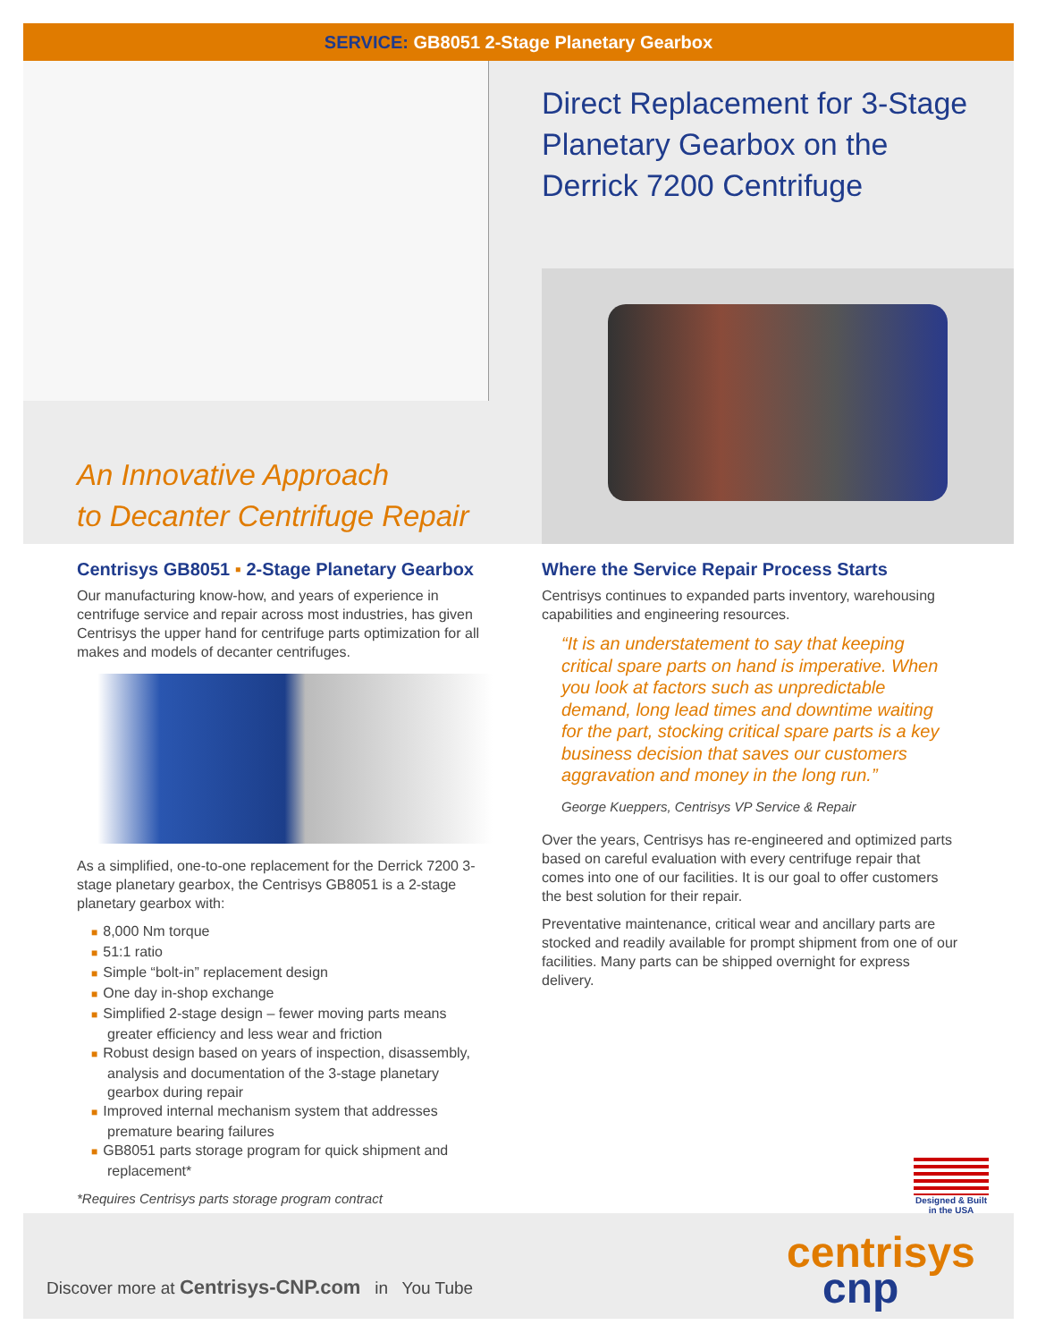SERVICE: GB8051 2-Stage Planetary Gearbox
Direct Replacement for 3-Stage Planetary Gearbox on the Derrick 7200 Centrifuge
An Innovative Approach
to Decanter Centrifuge Repair
Centrisys GB8051 ▪ 2-Stage Planetary Gearbox
Our manufacturing know-how, and years of experience in centrifuge service and repair across most industries, has given Centrisys the upper hand for centrifuge parts optimization for all makes and models of decanter centrifuges.
As a simplified, one-to-one replacement for the Derrick 7200 3-stage planetary gearbox, the Centrisys GB8051 is a 2-stage planetary gearbox with:
■ 8,000 Nm torque
■ 51:1 ratio
■ Simple “bolt-in” replacement design
■ One day in-shop exchange
■ Simplified 2-stage design – fewer moving parts means greater efficiency and less wear and friction
■ Robust design based on years of inspection, disassembly, analysis and documentation of the 3-stage planetary gearbox during repair
■ Improved internal mechanism system that addresses premature bearing failures
■ GB8051 parts storage program for quick shipment and replacement*
*Requires Centrisys parts storage program contract
Where the Service Repair Process Starts
Centrisys continues to expanded parts inventory, warehousing capabilities and engineering resources.
“It is an understatement to say that keeping critical spare parts on hand is imperative. When you look at factors such as unpredictable demand, long lead times and downtime waiting for the part, stocking critical spare parts is a key business decision that saves our customers aggravation and money in the long run.”
George Kueppers, Centrisys VP Service & Repair
Over the years, Centrisys has re-engineered and optimized parts based on careful evaluation with every centrifuge repair that comes into one of our facilities. It is our goal to offer customers the best solution for their repair.
Preventative maintenance, critical wear and ancillary parts are stocked and readily available for prompt shipment from one of our facilities. Many parts can be shipped overnight for express delivery.
Designed & Built in the USA
centrisys
cnp
Discover more at Centrisys-CNP.com in You Tube